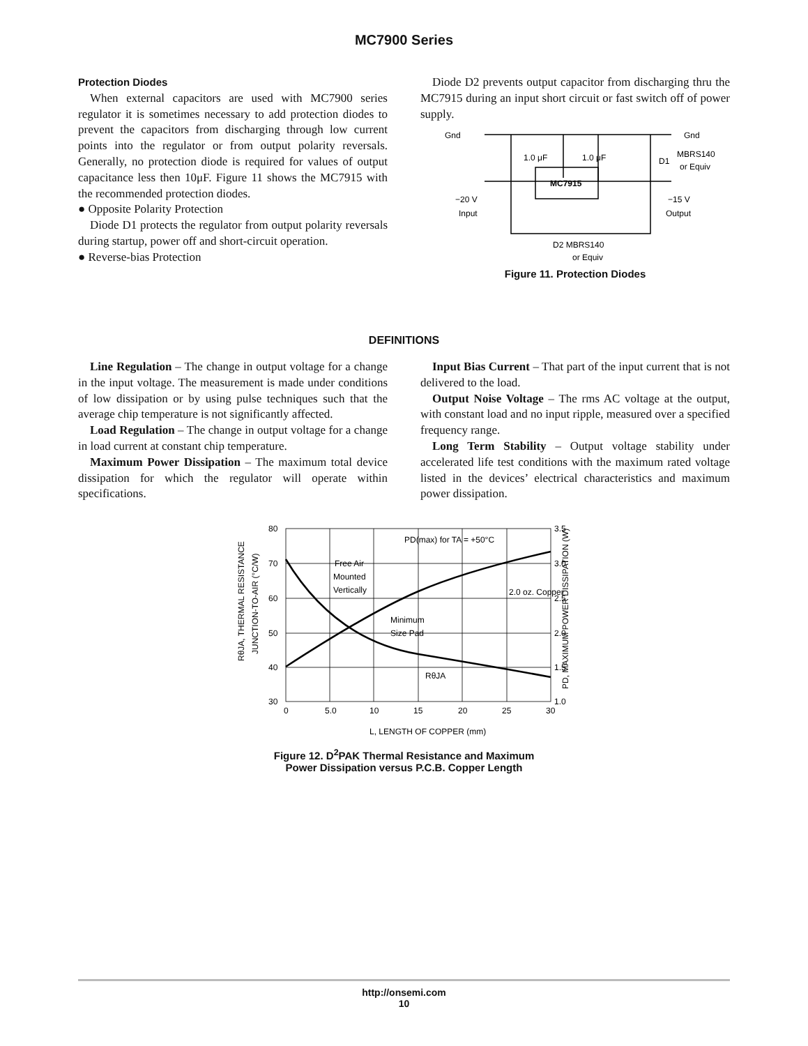MC7900 Series
Protection Diodes
When external capacitors are used with MC7900 series regulator it is sometimes necessary to add protection diodes to prevent the capacitors from discharging through low current points into the regulator or from output polarity reversals. Generally, no protection diode is required for values of output capacitance less then 10μF. Figure 11 shows the MC7915 with the recommended protection diodes.
● Opposite Polarity Protection
Diode D1 protects the regulator from output polarity reversals during startup, power off and short-circuit operation.
● Reverse-bias Protection
Diode D2 prevents output capacitor from discharging thru the MC7915 during an input short circuit or fast switch off of power supply.
Gnd
Gnd
1.0 μF
1.0 μF
D1
MBRS140
or Equiv
MC7915
−20 V
Input
−15 V
Output
D2 MBRS140
or Equiv
Figure 11. Protection Diodes
DEFINITIONS
Line Regulation – The change in output voltage for a change in the input voltage. The measurement is made under conditions of low dissipation or by using pulse techniques such that the average chip temperature is not significantly affected.
Load Regulation – The change in output voltage for a change in load current at constant chip temperature.
Maximum Power Dissipation – The maximum total device dissipation for which the regulator will operate within specifications.
Input Bias Current – That part of the input current that is not delivered to the load.
Output Noise Voltage – The rms AC voltage at the output, with constant load and no input ripple, measured over a specified frequency range.
Long Term Stability – Output voltage stability under accelerated life test conditions with the maximum rated voltage listed in the devices’ electrical characteristics and maximum power dissipation.
80
70
60
50
40
30
3.5
3.0
2.5
2.0
1.5
1.0
0
5.0
10
15
20
25
30
L, LENGTH OF COPPER (mm)
PD(max) for TA = +50°C
Free Air
Mounted
Vertically
Minimum
Size Pad
RθJA
2.0 oz. Copper
RθJA, THERMAL RESISTANCE
JUNCTION-TO-AIR (°C/W)
PD, MAXIMUM POWER DISSIPATION (W)
Figure 12. D<sup>2</sup>PAK Thermal Resistance and Maximum
Power Dissipation versus P.C.B. Copper Length
http://onsemi.com
10